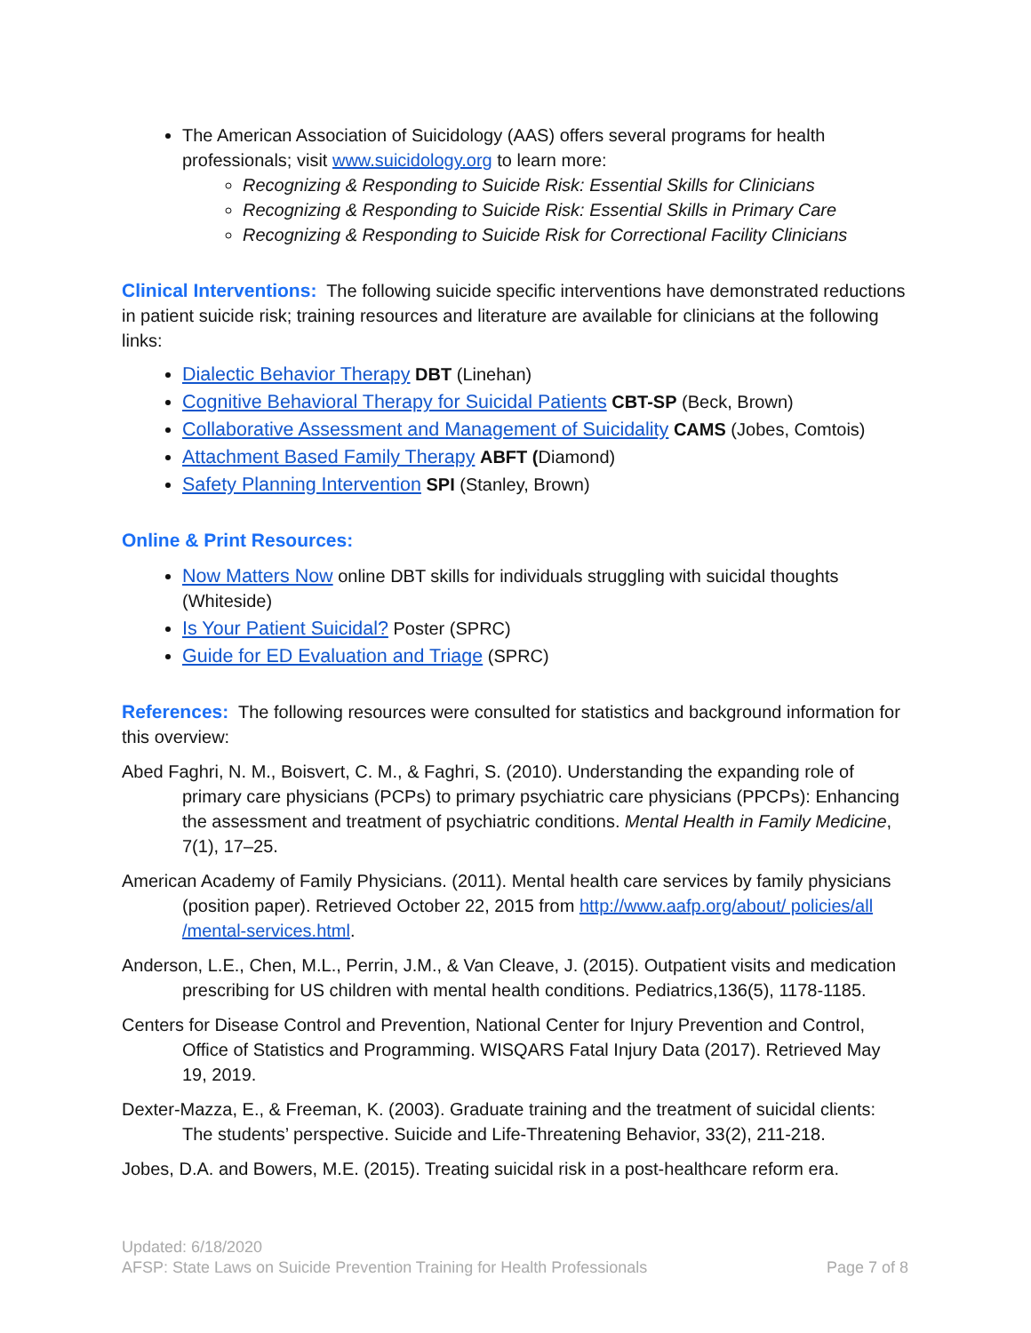The American Association of Suicidology (AAS) offers several programs for health professionals; visit www.suicidology.org to learn more:
Recognizing & Responding to Suicide Risk: Essential Skills for Clinicians
Recognizing & Responding to Suicide Risk: Essential Skills in Primary Care
Recognizing & Responding to Suicide Risk for Correctional Facility Clinicians
Clinical Interventions: The following suicide specific interventions have demonstrated reductions in patient suicide risk; training resources and literature are available for clinicians at the following links:
Dialectic Behavior Therapy DBT (Linehan)
Cognitive Behavioral Therapy for Suicidal Patients CBT-SP (Beck, Brown)
Collaborative Assessment and Management of Suicidality CAMS (Jobes, Comtois)
Attachment Based Family Therapy ABFT (Diamond)
Safety Planning Intervention SPI (Stanley, Brown)
Online & Print Resources:
Now Matters Now online DBT skills for individuals struggling with suicidal thoughts (Whiteside)
Is Your Patient Suicidal? Poster (SPRC)
Guide for ED Evaluation and Triage (SPRC)
References: The following resources were consulted for statistics and background information for this overview:
Abed Faghri, N. M., Boisvert, C. M., & Faghri, S. (2010). Understanding the expanding role of primary care physicians (PCPs) to primary psychiatric care physicians (PPCPs): Enhancing the assessment and treatment of psychiatric conditions. Mental Health in Family Medicine, 7(1), 17–25.
American Academy of Family Physicians. (2011). Mental health care services by family physicians (position paper). Retrieved October 22, 2015 from http://www.aafp.org/about/ policies/all /mental-services.html.
Anderson, L.E., Chen, M.L., Perrin, J.M., & Van Cleave, J. (2015). Outpatient visits and medication prescribing for US children with mental health conditions. Pediatrics,136(5), 1178-1185.
Centers for Disease Control and Prevention, National Center for Injury Prevention and Control, Office of Statistics and Programming. WISQARS Fatal Injury Data (2017). Retrieved May 19, 2019.
Dexter-Mazza, E., & Freeman, K. (2003). Graduate training and the treatment of suicidal clients: The students’ perspective. Suicide and Life-Threatening Behavior, 33(2), 211-218.
Jobes, D.A. and Bowers, M.E. (2015). Treating suicidal risk in a post-healthcare reform era.
Updated: 6/18/2020
Page 7 of 8 AFSP: State Laws on Suicide Prevention Training for Health Professionals